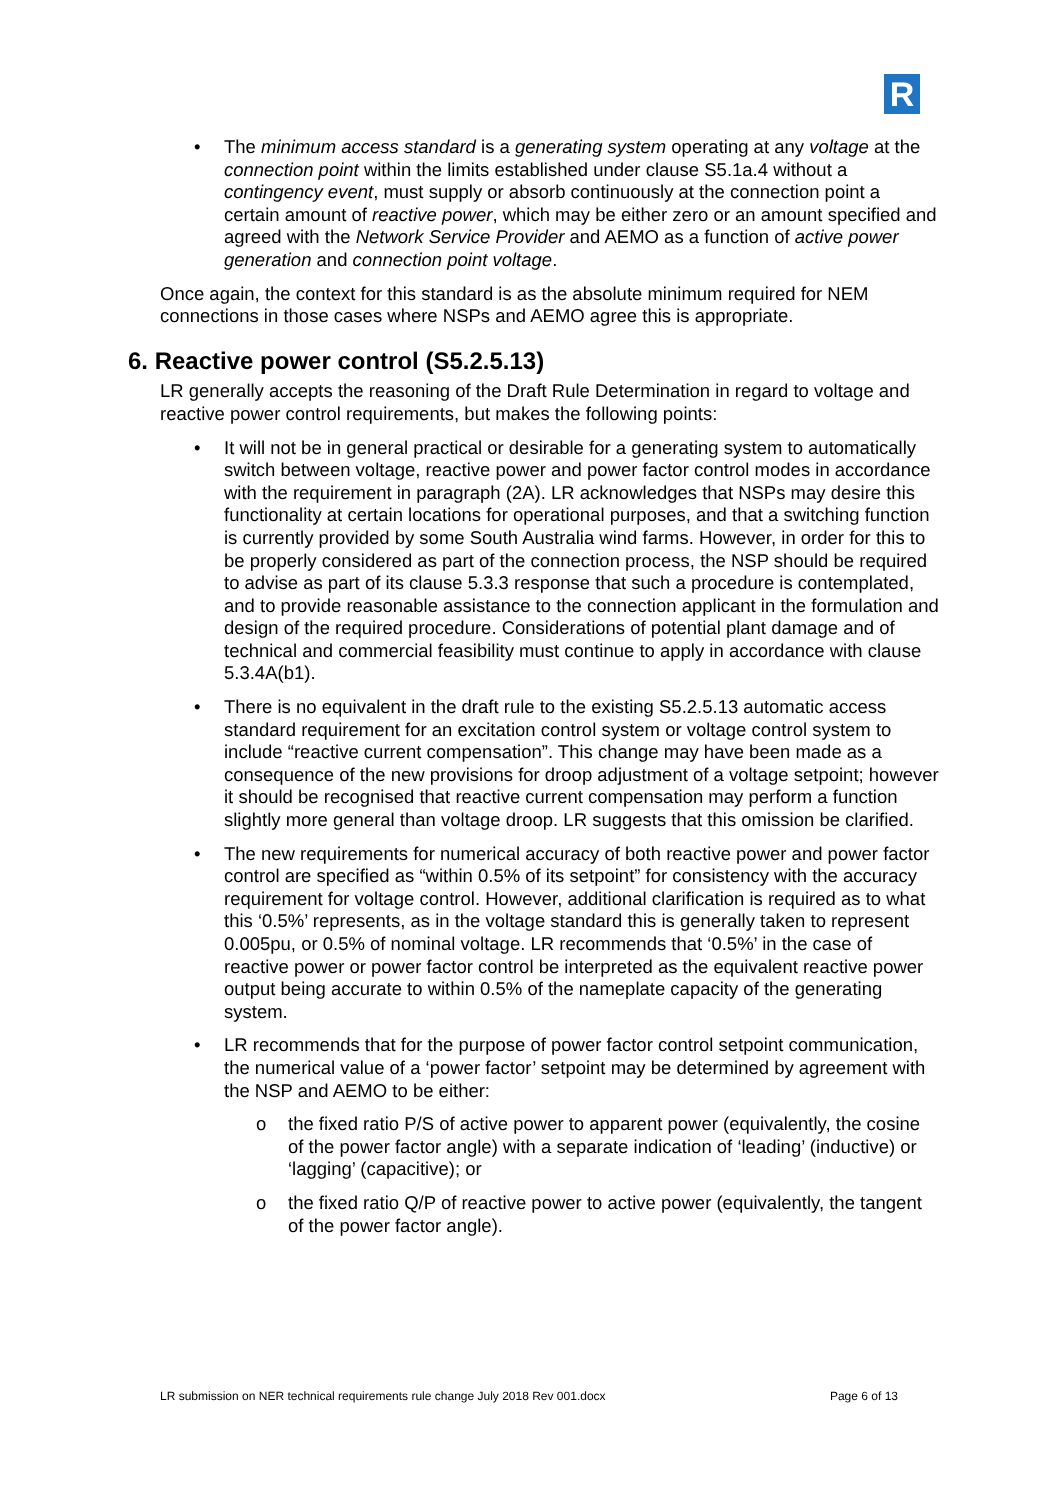R
• The minimum access standard is a generating system operating at any voltage at the connection point within the limits established under clause S5.1a.4 without a contingency event, must supply or absorb continuously at the connection point a certain amount of reactive power, which may be either zero or an amount specified and agreed with the Network Service Provider and AEMO as a function of active power generation and connection point voltage.
Once again, the context for this standard is as the absolute minimum required for NEM connections in those cases where NSPs and AEMO agree this is appropriate.
6. Reactive power control (S5.2.5.13)
LR generally accepts the reasoning of the Draft Rule Determination in regard to voltage and reactive power control requirements, but makes the following points:
• It will not be in general practical or desirable for a generating system to automatically switch between voltage, reactive power and power factor control modes in accordance with the requirement in paragraph (2A). LR acknowledges that NSPs may desire this functionality at certain locations for operational purposes, and that a switching function is currently provided by some South Australia wind farms. However, in order for this to be properly considered as part of the connection process, the NSP should be required to advise as part of its clause 5.3.3 response that such a procedure is contemplated, and to provide reasonable assistance to the connection applicant in the formulation and design of the required procedure. Considerations of potential plant damage and of technical and commercial feasibility must continue to apply in accordance with clause 5.3.4A(b1).
• There is no equivalent in the draft rule to the existing S5.2.5.13 automatic access standard requirement for an excitation control system or voltage control system to include “reactive current compensation”. This change may have been made as a consequence of the new provisions for droop adjustment of a voltage setpoint; however it should be recognised that reactive current compensation may perform a function slightly more general than voltage droop. LR suggests that this omission be clarified.
• The new requirements for numerical accuracy of both reactive power and power factor control are specified as “within 0.5% of its setpoint” for consistency with the accuracy requirement for voltage control. However, additional clarification is required as to what this ‘0.5%’ represents, as in the voltage standard this is generally taken to represent 0.005pu, or 0.5% of nominal voltage. LR recommends that ‘0.5%’ in the case of reactive power or power factor control be interpreted as the equivalent reactive power output being accurate to within 0.5% of the nameplate capacity of the generating system.
• LR recommends that for the purpose of power factor control setpoint communication, the numerical value of a ‘power factor’ setpoint may be determined by agreement with the NSP and AEMO to be either:
o the fixed ratio P/S of active power to apparent power (equivalently, the cosine of the power factor angle) with a separate indication of ‘leading’ (inductive) or ‘lagging’ (capacitive); or
o the fixed ratio Q/P of reactive power to active power (equivalently, the tangent of the power factor angle).
LR submission on NER technical requirements rule change July 2018 Rev 001.docx Page 6 of 13